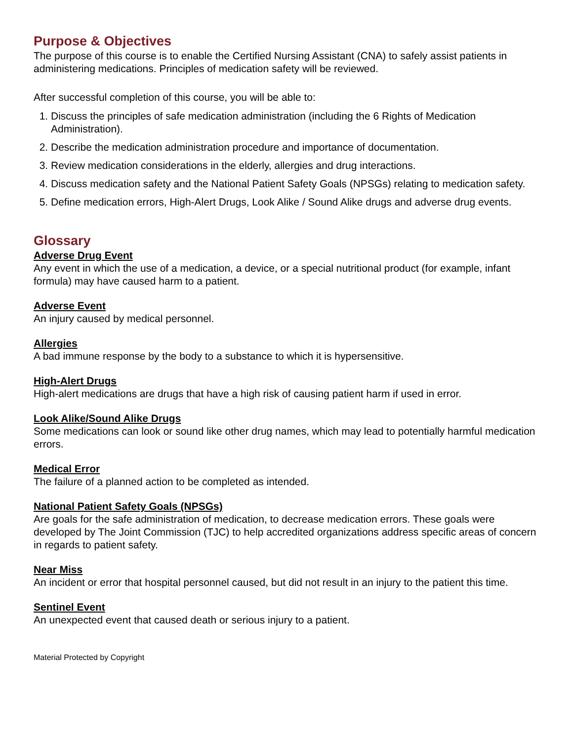Purpose & Objectives
The purpose of this course is to enable the Certified Nursing Assistant (CNA) to safely assist patients in administering medications. Principles of medication safety will be reviewed.
After successful completion of this course, you will be able to:
1. Discuss the principles of safe medication administration (including the 6 Rights of Medication Administration).
2. Describe the medication administration procedure and importance of documentation.
3. Review medication considerations in the elderly, allergies and drug interactions.
4. Discuss medication safety and the National Patient Safety Goals (NPSGs) relating to medication safety.
5. Define medication errors, High-Alert Drugs, Look Alike / Sound Alike drugs and adverse drug events.
Glossary
Adverse Drug Event
Any event in which the use of a medication, a device, or a special nutritional product (for example, infant formula) may have caused harm to a patient.
Adverse Event
An injury caused by medical personnel.
Allergies
A bad immune response by the body to a substance to which it is hypersensitive.
High-Alert Drugs
High-alert medications are drugs that have a high risk of causing patient harm if used in error.
Look Alike/Sound Alike Drugs
Some medications can look or sound like other drug names, which may lead to potentially harmful medication errors.
Medical Error
The failure of a planned action to be completed as intended.
National Patient Safety Goals (NPSGs)
Are goals for the safe administration of medication, to decrease medication errors. These goals were developed by The Joint Commission (TJC) to help accredited organizations address specific areas of concern in regards to patient safety.
Near Miss
An incident or error that hospital personnel caused, but did not result in an injury to the patient this time.
Sentinel Event
An unexpected event that caused death or serious injury to a patient.
Material Protected by Copyright